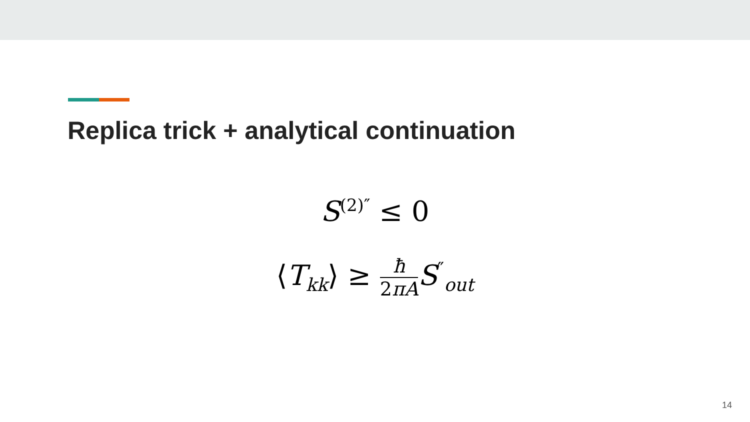Replica trick + analytical continuation
S<sup>(2)″</sup> ≤ 0
⟨T<sub>kk</sub>⟩ ≥ ħ 2πA S<sup>″</sup><sub>out</sub>
14